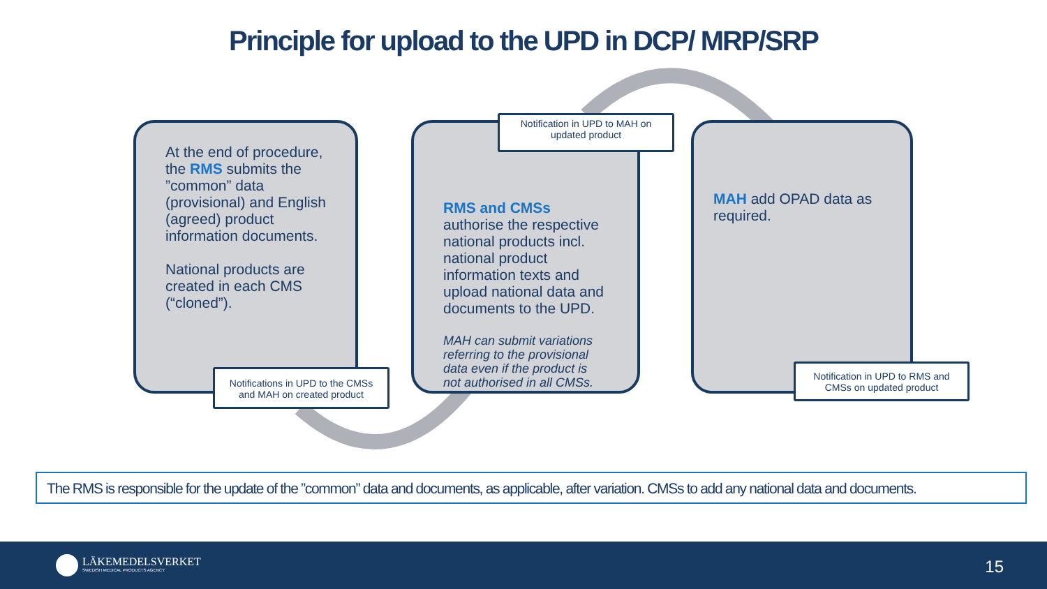Principle for upload to the UPD in DCP/ MRP/SRP
At the end of procedure, the RMS submits the ”common” data (provisional) and English (agreed) product information documents.
National products are created in each CMS (“cloned”).
RMS and CMSs authorise the respective national products incl. national product information texts and upload national data and documents to the UPD.
MAH can submit variations referring to the provisional data even if the product is not authorised in all CMSs.
MAH add OPAD data as required.
Notification in UPD to MAH on updated product
Notifications in UPD to the CMSs and MAH on created product
Notification in UPD to RMS and CMSs on updated product
The RMS is responsible for the update of the ”common” data and documents, as applicable, after variation. CMSs to add any national data and documents.
LÄKEMEDELSVERKET
SWEDISH MEDICAL PRODUCTS AGENCY
15